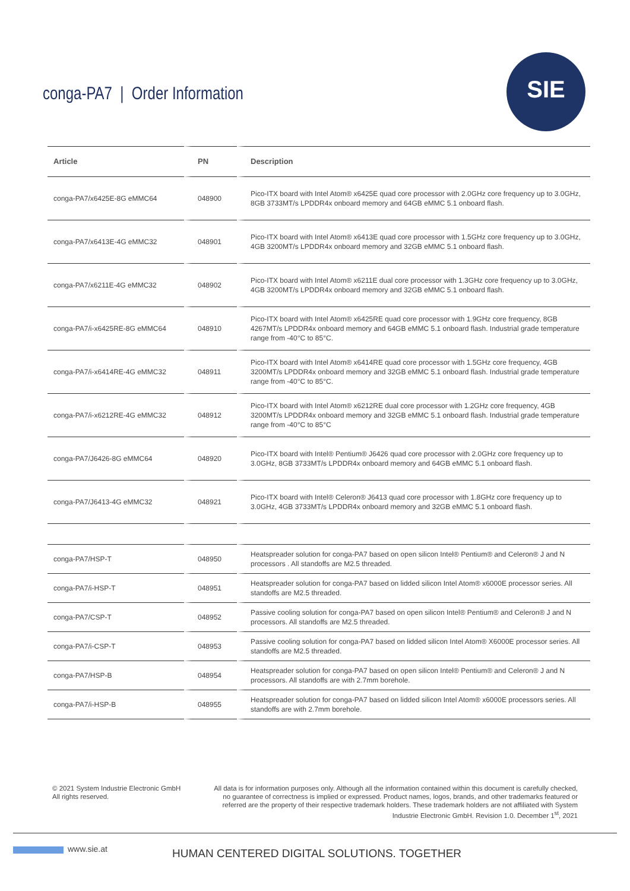conga-PA7 | Order Information
SIE
| Article | PN | Description |
| --- | --- | --- |
| conga-PA7/x6425E-8G eMMC64 | 048900 | Pico-ITX board with Intel Atom® x6425E quad core processor with 2.0GHz core frequency up to 3.0GHz, 8GB 3733MT/s LPDDR4x onboard memory and 64GB eMMC 5.1 onboard flash. |
| conga-PA7/x6413E-4G eMMC32 | 048901 | Pico-ITX board with Intel Atom® x6413E quad core processor with 1.5GHz core frequency up to 3.0GHz, 4GB 3200MT/s LPDDR4x onboard memory and 32GB eMMC 5.1 onboard flash. |
| conga-PA7/x6211E-4G eMMC32 | 048902 | Pico-ITX board with Intel Atom® x6211E dual core processor with 1.3GHz core frequency up to 3.0GHz, 4GB 3200MT/s LPDDR4x onboard memory and 32GB eMMC 5.1 onboard flash. |
| conga-PA7/i-x6425RE-8G eMMC64 | 048910 | Pico-ITX board with Intel Atom® x6425RE quad core processor with 1.9GHz core frequency, 8GB 4267MT/s LPDDR4x onboard memory and 64GB eMMC 5.1 onboard flash. Industrial grade temperature range from -40°C to 85°C. |
| conga-PA7/i-x6414RE-4G eMMC32 | 048911 | Pico-ITX board with Intel Atom® x6414RE quad core processor with 1.5GHz core frequency, 4GB 3200MT/s LPDDR4x onboard memory and 32GB eMMC 5.1 onboard flash. Industrial grade temperature range from -40°C to 85°C. |
| conga-PA7/i-x6212RE-4G eMMC32 | 048912 | Pico-ITX board with Intel Atom® x6212RE dual core processor with 1.2GHz core frequency, 4GB 3200MT/s LPDDR4x onboard memory and 32GB eMMC 5.1 onboard flash. Industrial grade temperature range from -40°C to 85°C |
| conga-PA7/J6426-8G eMMC64 | 048920 | Pico-ITX board with Intel® Pentium® J6426 quad core processor with 2.0GHz core frequency up to 3.0GHz, 8GB 3733MT/s LPDDR4x onboard memory and 64GB eMMC 5.1 onboard flash. |
| conga-PA7/J6413-4G eMMC32 | 048921 | Pico-ITX board with Intel® Celeron® J6413 quad core processor with 1.8GHz core frequency up to 3.0GHz, 4GB 3733MT/s LPDDR4x onboard memory and 32GB eMMC 5.1 onboard flash. |
| conga-PA7/HSP-T | 048950 | Heatspreader solution for conga-PA7 based on open silicon Intel® Pentium® and Celeron® J and N processors . All standoffs are M2.5 threaded. |
| conga-PA7/i-HSP-T | 048951 | Heatspreader solution for conga-PA7 based on lidded silicon Intel Atom® x6000E processor series. All standoffs are M2.5 threaded. |
| conga-PA7/CSP-T | 048952 | Passive cooling solution for conga-PA7 based on open silicon Intel® Pentium® and Celeron® J and N processors. All standoffs are M2.5 threaded. |
| conga-PA7/i-CSP-T | 048953 | Passive cooling solution for conga-PA7 based on lidded silicon Intel Atom® X6000E processor series. All standoffs are M2.5 threaded. |
| conga-PA7/HSP-B | 048954 | Heatspreader solution for conga-PA7 based on open silicon Intel® Pentium® and Celeron® J and N processors. All standoffs are with 2.7mm borehole. |
| conga-PA7/i-HSP-B | 048955 | Heatspreader solution for conga-PA7 based on lidded silicon Intel Atom® x6000E processors series. All standoffs are with 2.7mm borehole. |
© 2021 System Industrie Electronic GmbH
All rights reserved.
All data is for information purposes only. Although all the information contained within this document is carefully checked, no guarantee of correctness is implied or expressed. Product names, logos, brands, and other trademarks featured or referred are the property of their respective trademark holders. These trademark holders are not affiliated with System Industrie Electronic GmbH. Revision 1.0. December 1<sup>st</sup>, 2021
www.sie.at
HUMAN CENTERED DIGITAL SOLUTIONS. TOGETHER